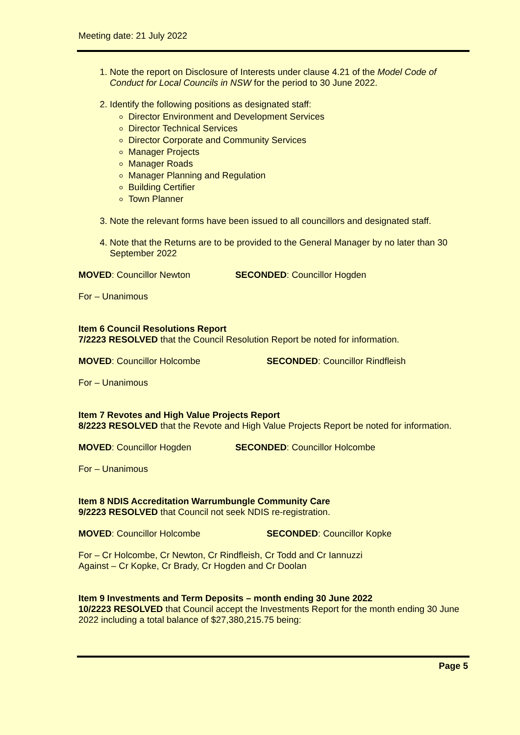Meeting date: 21 July 2022
1. Note the report on Disclosure of Interests under clause 4.21 of the Model Code of Conduct for Local Councils in NSW for the period to 30 June 2022.
2. Identify the following positions as designated staff:
Director Environment and Development Services
Director Technical Services
Director Corporate and Community Services
Manager Projects
Manager Roads
Manager Planning and Regulation
Building Certifier
Town Planner
3. Note the relevant forms have been issued to all councillors and designated staff.
4. Note that the Returns are to be provided to the General Manager by no later than 30 September 2022
MOVED: Councillor Newton SECONDED: Councillor Hogden
For – Unanimous
Item 6 Council Resolutions Report
7/2223 RESOLVED that the Council Resolution Report be noted for information.
MOVED: Councillor Holcombe SECONDED: Councillor Rindfleish
For – Unanimous
Item 7 Revotes and High Value Projects Report
8/2223 RESOLVED that the Revote and High Value Projects Report be noted for information.
MOVED: Councillor Hogden SECONDED: Councillor Holcombe
For – Unanimous
Item 8 NDIS Accreditation Warrumbungle Community Care
9/2223 RESOLVED that Council not seek NDIS re-registration.
MOVED: Councillor Holcombe SECONDED: Councillor Kopke
For – Cr Holcombe, Cr Newton, Cr Rindfleish, Cr Todd and Cr Iannuzzi
Against – Cr Kopke, Cr Brady, Cr Hogden and Cr Doolan
Item 9 Investments and Term Deposits – month ending 30 June 2022
10/2223 RESOLVED that Council accept the Investments Report for the month ending 30 June 2022 including a total balance of $27,380,215.75 being:
Page 5